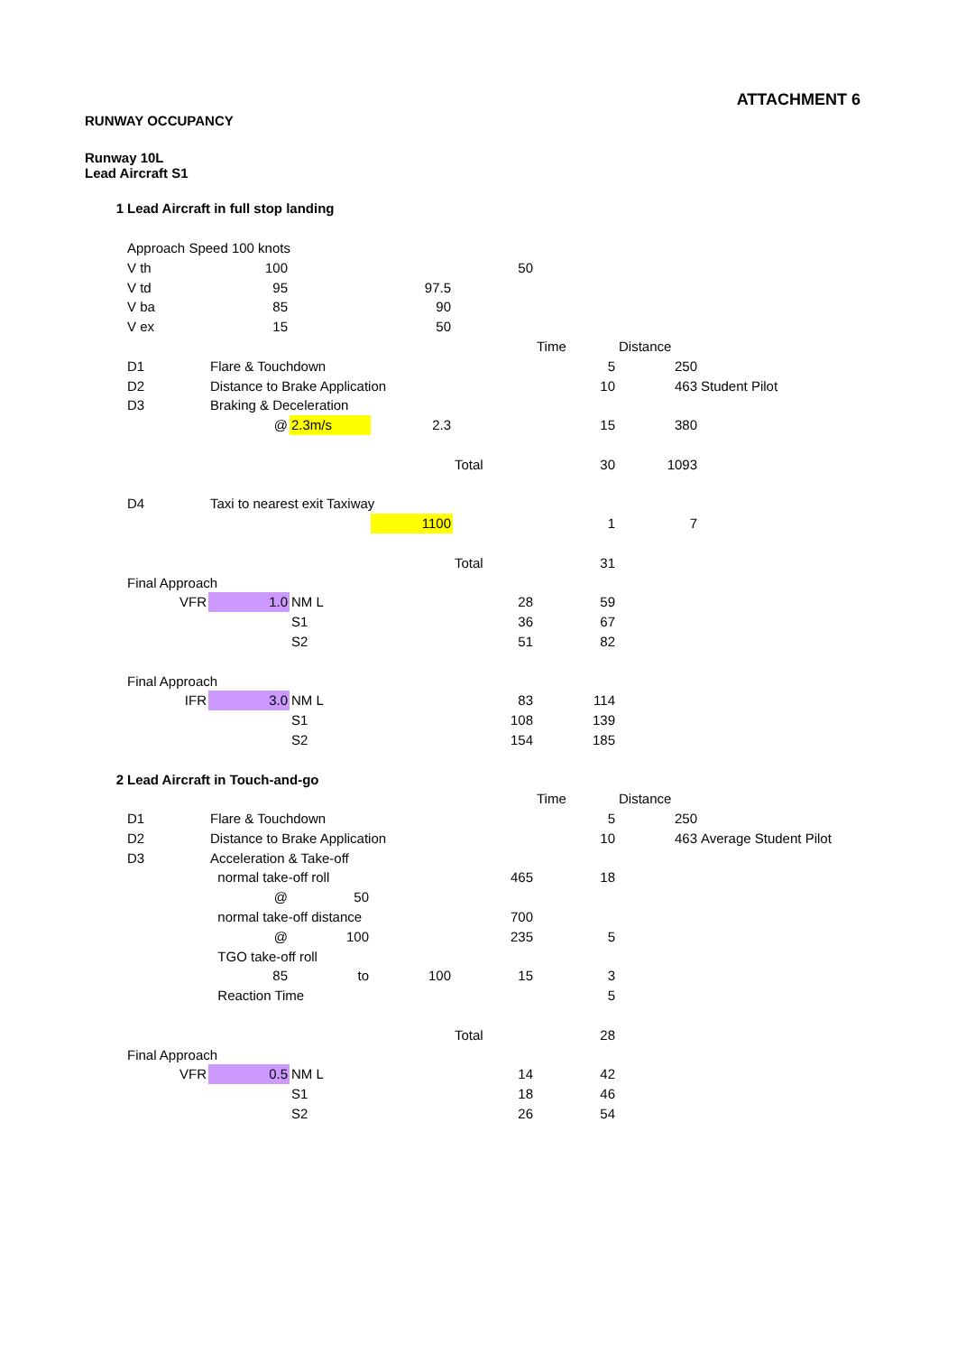ATTACHMENT 6
RUNWAY OCCUPANCY
Runway 10L
Lead Aircraft S1
| 1 | Lead Aircraft in full stop landing | | | | | | | |
| | Approach Speed 100 knots | | | | | | | |
| | V th | 100 | | | 50 | | | |
| | V td | 95 | | 97.5 | | | | |
| | V ba | 85 | | 90 | | | | |
| | V ex | 15 | | 50 | | | | |
| | | | | | | Time | Distance | |
| | D1 | Flare & Touchdown | | | | 5 | 250 | |
| | D2 | Distance to Brake Application | | | | 10 | 463 | Student Pilot |
| | D3 | Braking & Deceleration | | | | | | |
| | | @ | 2.3m/s | 2.3 | | 15 | 380 | |
| | | | | | Total | 30 | 1093 | |
| | D4 | Taxi to nearest exit Taxiway | | | | | | |
| | | | | 1100 | | 1 | 7 | |
| | | | | | Total | 31 | | |
| | Final Approach | | | | | | | |
| | VFR | 1.0 | NM L | | 28 | 59 | | |
| | | | S1 | | 36 | 67 | | |
| | | | S2 | | 51 | 82 | | |
| | Final Approach | | | | | | | |
| | IFR | 3.0 | NM L | | 83 | 114 | | |
| | | | S1 | | 108 | 139 | | |
| | | | S2 | | 154 | 185 | | |
| 2 | Lead Aircraft in Touch-and-go | | | | | | | |
| | | | | | | Time | Distance | |
| | D1 | Flare & Touchdown | | | | 5 | 250 | |
| | D2 | Distance to Brake Application | | | | 10 | 463 | Average Student Pilot |
| | D3 | Acceleration & Take-off | | | | | | |
| | | normal take-off roll | | | 465 | 18 | | |
| | | @ | 50 | | | | | |
| | | normal take-off distance | | | 700 | | | |
| | | @ | 100 | | 235 | 5 | | |
| | | TGO take-off roll | | | | | | |
| | | 85 | to | 100 | 15 | 3 | | |
| | | Reaction Time | | | | 5 | | |
| | | | | | Total | 28 | | |
| | Final Approach | | | | | | | |
| | VFR | 0.5 | NM L | | 14 | 42 | | |
| | | | S1 | | 18 | 46 | | |
| | | | S2 | | 26 | 54 | | |